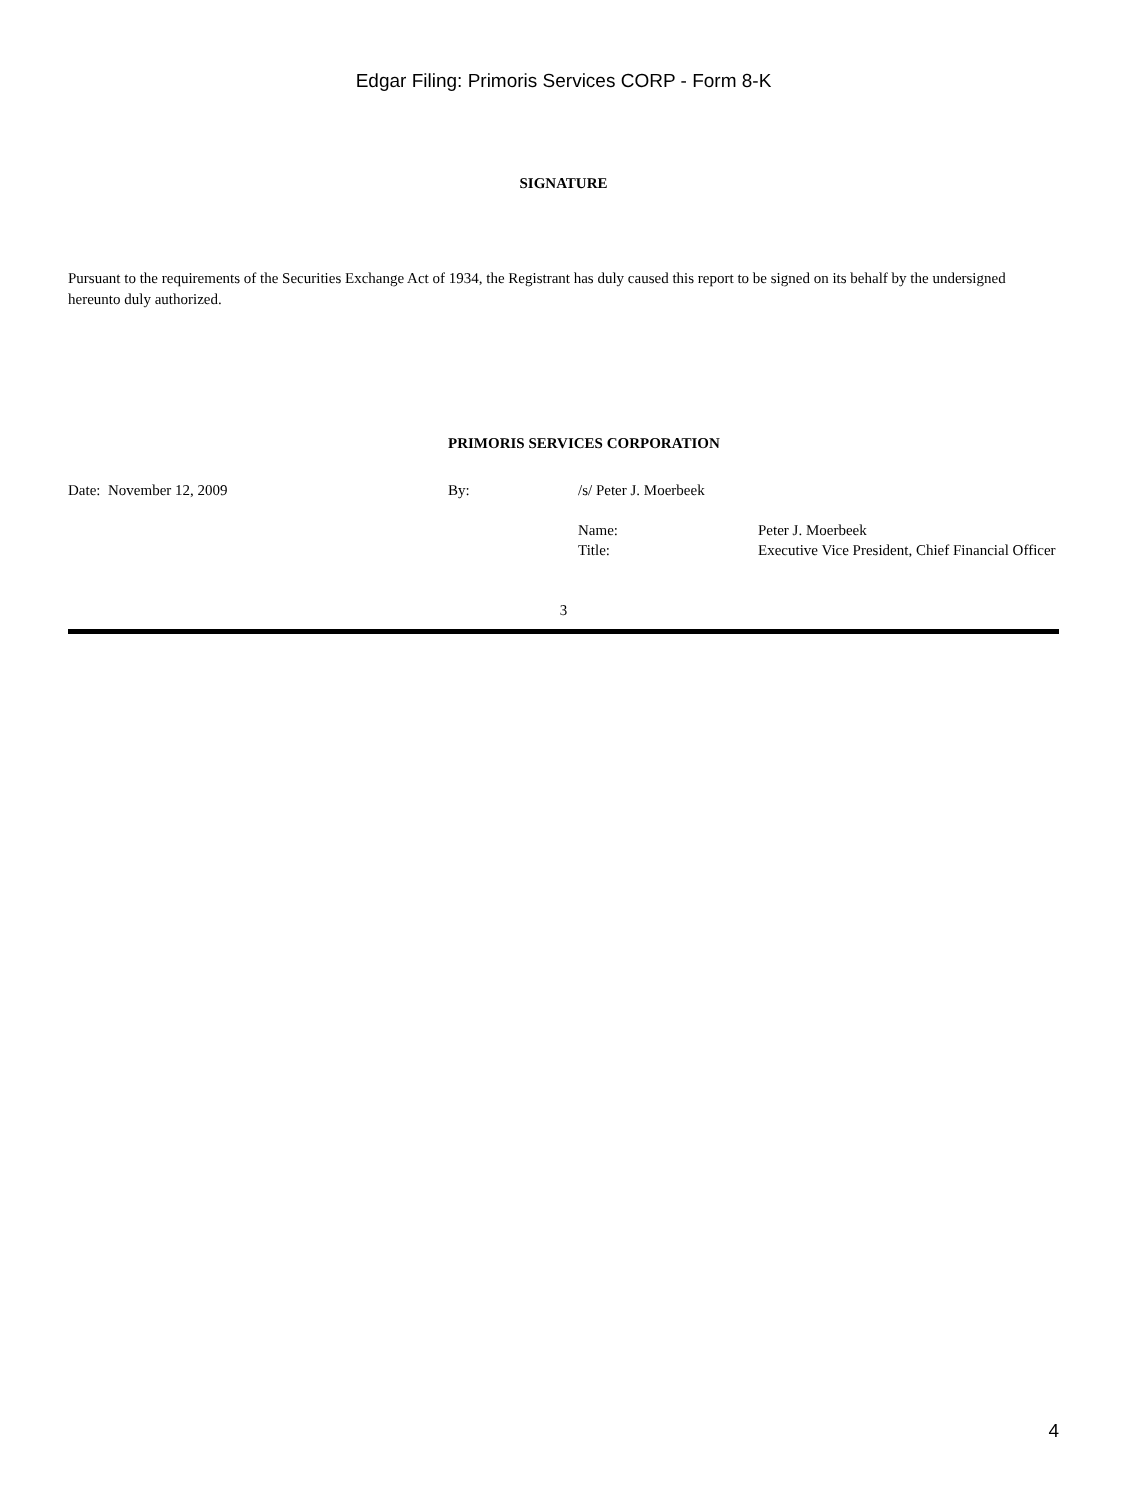Edgar Filing: Primoris Services CORP - Form 8-K
SIGNATURE
Pursuant to the requirements of the Securities Exchange Act of 1934, the Registrant has duly caused this report to be signed on its behalf by the undersigned hereunto duly authorized.
PRIMORIS SERVICES CORPORATION
| Date: November 12, 2009 | By: | /s/ Peter J. Moerbeek | |
| | | Name: Title: | Peter J. Moerbeek Executive Vice President, Chief Financial Officer |
3
4